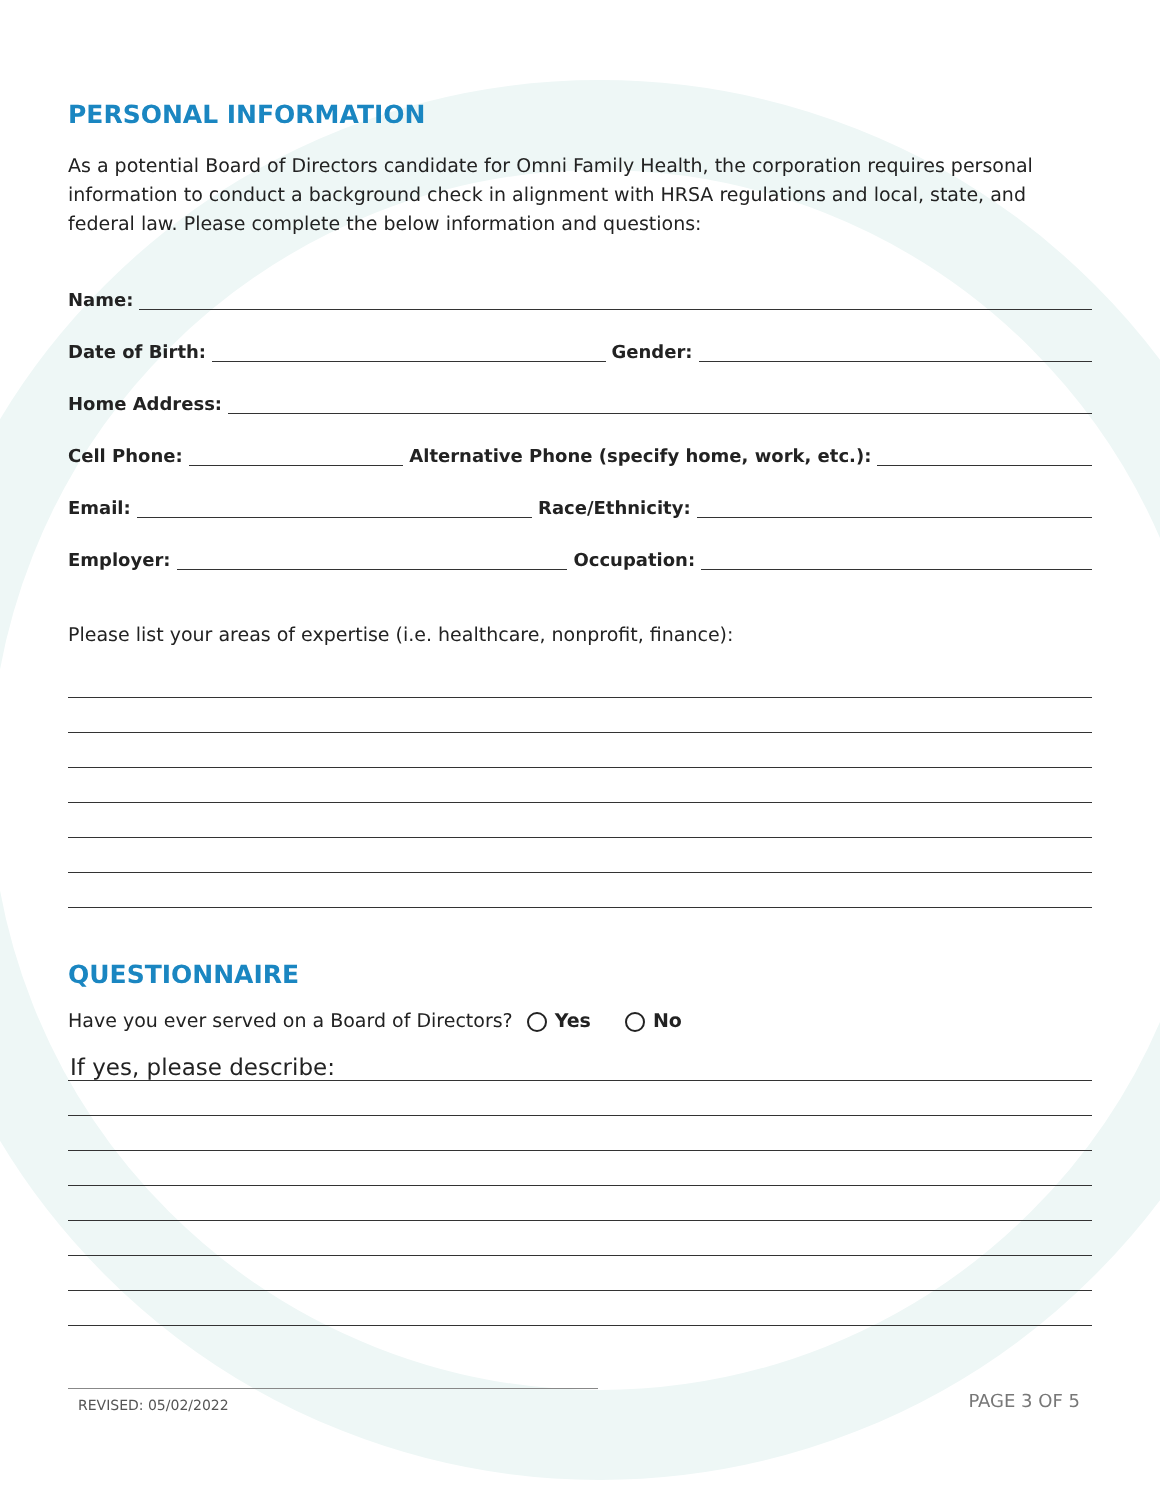PERSONAL INFORMATION
As a potential Board of Directors candidate for Omni Family Health, the corporation requires personal information to conduct a background check in alignment with HRSA regulations and local, state, and federal law. Please complete the below information and questions:
Name:
Date of Birth:
Gender:
Home Address:
Cell Phone:
Alternative Phone (specify home, work, etc.):
Email:
Race/Ethnicity:
Employer:
Occupation:
Please list your areas of expertise (i.e. healthcare, nonprofit, finance):
QUESTIONNAIRE
Have you ever served on a Board of Directors? Yes No
If yes, please describe:
REVISED: 05/02/2022
PAGE 3 OF 5